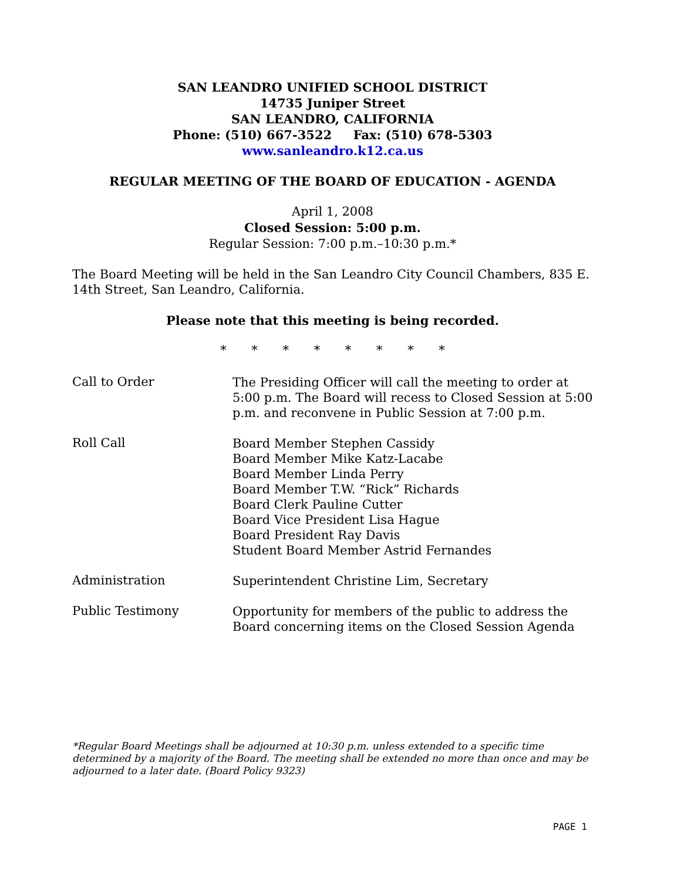SAN LEANDRO UNIFIED SCHOOL DISTRICT
14735 Juniper Street
SAN LEANDRO, CALIFORNIA
Phone: (510) 667-3522 Fax: (510) 678-5303
www.sanleandro.k12.ca.us
REGULAR MEETING OF THE BOARD OF EDUCATION - AGENDA
April 1, 2008
Closed Session: 5:00 p.m.
Regular Session: 7:00 p.m.–10:30 p.m.*
The Board Meeting will be held in the San Leandro City Council Chambers, 835 E. 14th Street, San Leandro, California.
Please note that this meeting is being recorded.
* * * * * * * *
Call to Order
The Presiding Officer will call the meeting to order at 5:00 p.m. The Board will recess to Closed Session at 5:00 p.m. and reconvene in Public Session at 7:00 p.m.
Roll Call
Board Member Stephen Cassidy
Board Member Mike Katz-Lacabe
Board Member Linda Perry
Board Member T.W. “Rick” Richards
Board Clerk Pauline Cutter
Board Vice President Lisa Hague
Board President Ray Davis
Student Board Member Astrid Fernandes
Administration
Superintendent Christine Lim, Secretary
Public Testimony
Opportunity for members of the public to address the Board concerning items on the Closed Session Agenda
*Regular Board Meetings shall be adjourned at 10:30 p.m. unless extended to a specific time determined by a majority of the Board. The meeting shall be extended no more than once and may be adjourned to a later date. (Board Policy 9323)
PAGE 1